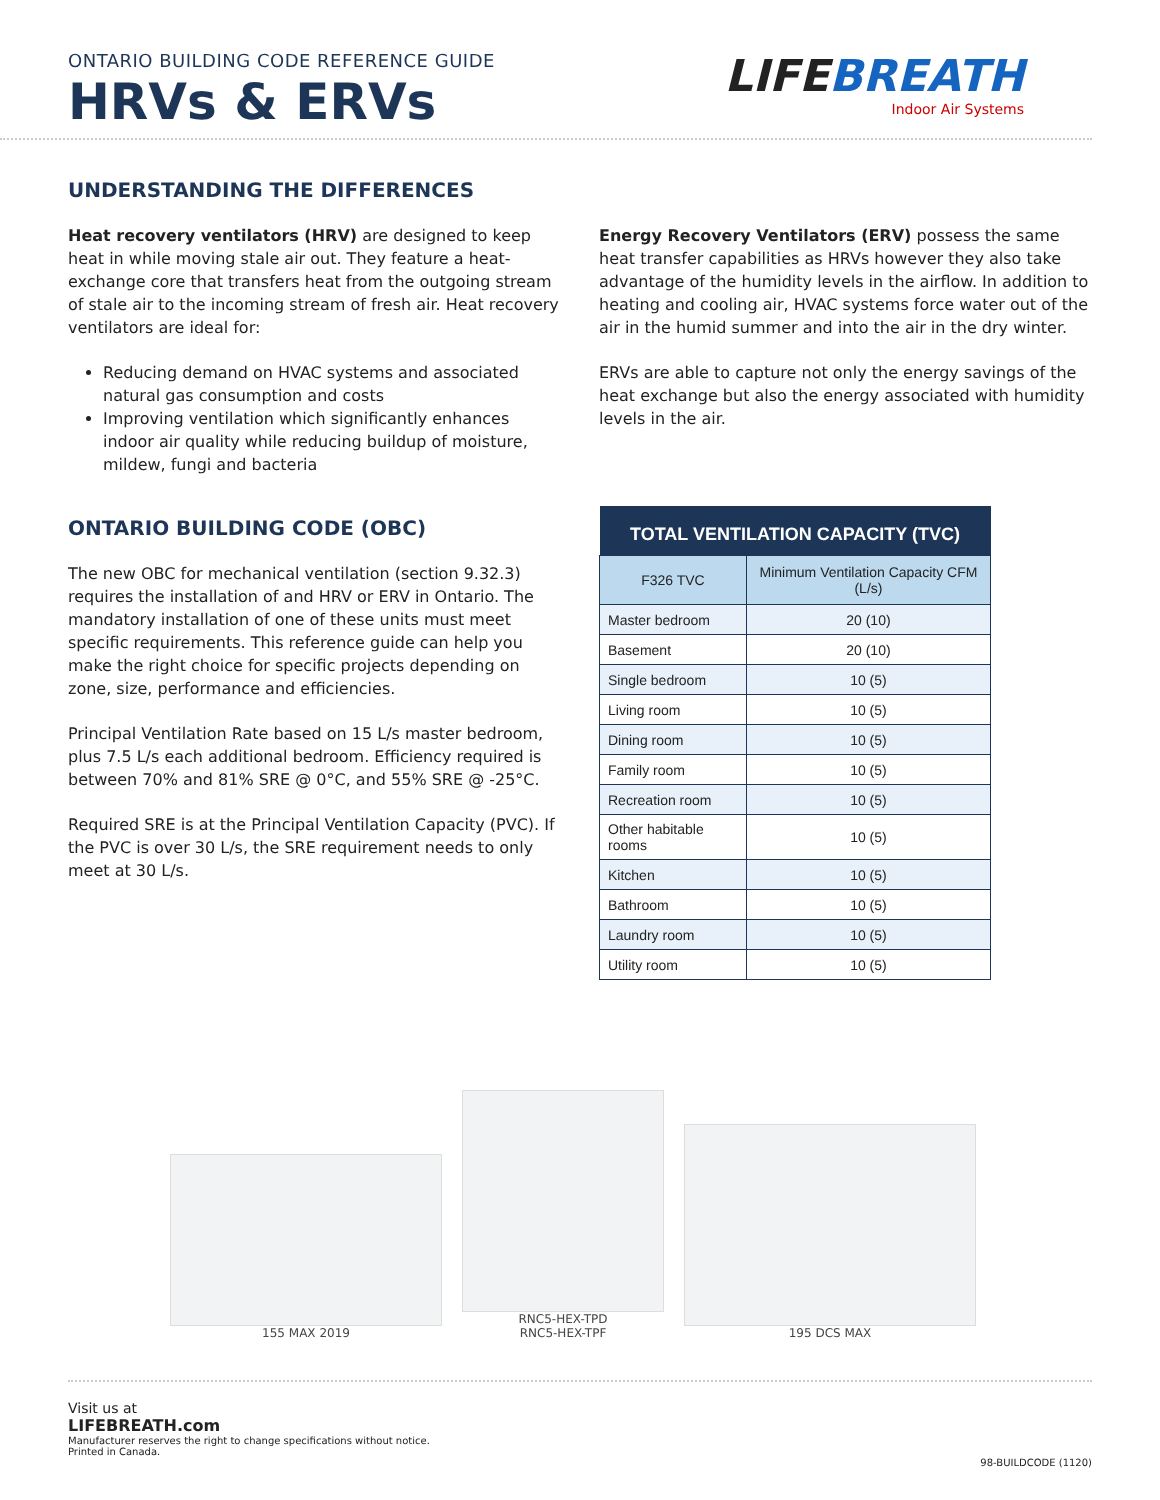ONTARIO BUILDING CODE REFERENCE GUIDE
HRVs & ERVs
LIFEBREATH
Indoor Air Systems
UNDERSTANDING THE DIFFERENCES
Heat recovery ventilators (HRV) are designed to keep heat in while moving stale air out. They feature a heat-exchange core that transfers heat from the outgoing stream of stale air to the incoming stream of fresh air. Heat recovery ventilators are ideal for:
Reducing demand on HVAC systems and associated natural gas consumption and costs
Improving ventilation which significantly enhances indoor air quality while reducing buildup of moisture, mildew, fungi and bacteria
Energy Recovery Ventilators (ERV) possess the same heat transfer capabilities as HRVs however they also take advantage of the humidity levels in the airflow. In addition to heating and cooling air, HVAC systems force water out of the air in the humid summer and into the air in the dry winter.
ERVs are able to capture not only the energy savings of the heat exchange but also the energy associated with humidity levels in the air.
ONTARIO BUILDING CODE (OBC)
The new OBC for mechanical ventilation (section 9.32.3) requires the installation of and HRV or ERV in Ontario. The mandatory installation of one of these units must meet specific requirements. This reference guide can help you make the right choice for specific projects depending on zone, size, performance and efficiencies.
Principal Ventilation Rate based on 15 L/s master bedroom, plus 7.5 L/s each additional bedroom. Efficiency required is between 70% and 81% SRE @ 0°C, and 55% SRE @ -25°C.
Required SRE is at the Principal Ventilation Capacity (PVC). If the PVC is over 30 L/s, the SRE requirement needs to only meet at 30 L/s.
| TOTAL VENTILATION CAPACITY (TVC) | |
| --- | --- |
| F326 TVC | Minimum Ventilation Capacity CFM (L/s) |
| Master bedroom | 20 (10) |
| Basement | 20 (10) |
| Single bedroom | 10 (5) |
| Living room | 10 (5) |
| Dining room | 10 (5) |
| Family room | 10 (5) |
| Recreation room | 10 (5) |
| Other habitable rooms | 10 (5) |
| Kitchen | 10 (5) |
| Bathroom | 10 (5) |
| Laundry room | 10 (5) |
| Utility room | 10 (5) |
155 MAX 2019
RNC5-HEX-TPD
RNC5-HEX-TPF
195 DCS MAX
Visit us at
LIFEBREATH.com
Manufacturer reserves the right to change specifications without notice.
Printed in Canada.
98-BUILDCODE (1120)